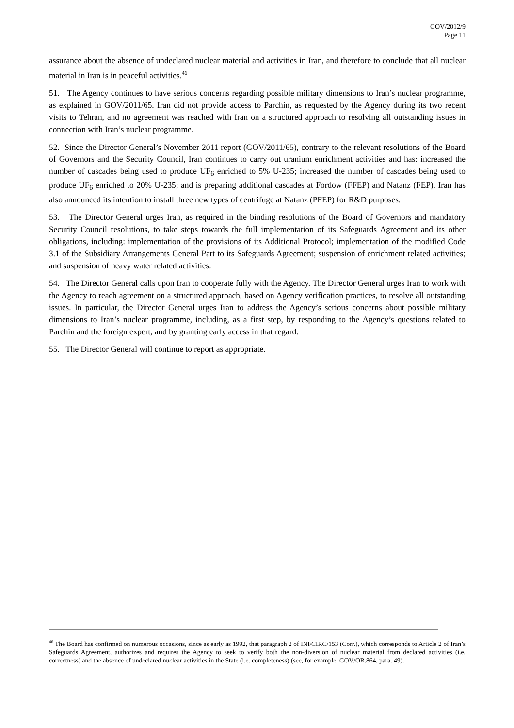GOV/2012/9
Page 11
assurance about the absence of undeclared nuclear material and activities in Iran, and therefore to conclude that all nuclear material in Iran is in peaceful activities.<sup>46</sup>
51. The Agency continues to have serious concerns regarding possible military dimensions to Iran’s nuclear programme, as explained in GOV/2011/65. Iran did not provide access to Parchin, as requested by the Agency during its two recent visits to Tehran, and no agreement was reached with Iran on a structured approach to resolving all outstanding issues in connection with Iran’s nuclear programme.
52. Since the Director General’s November 2011 report (GOV/2011/65), contrary to the relevant resolutions of the Board of Governors and the Security Council, Iran continues to carry out uranium enrichment activities and has: increased the number of cascades being used to produce UF<sub>6</sub> enriched to 5% U-235; increased the number of cascades being used to produce UF<sub>6</sub> enriched to 20% U-235; and is preparing additional cascades at Fordow (FFEP) and Natanz (FEP). Iran has also announced its intention to install three new types of centrifuge at Natanz (PFEP) for R&D purposes.
53. The Director General urges Iran, as required in the binding resolutions of the Board of Governors and mandatory Security Council resolutions, to take steps towards the full implementation of its Safeguards Agreement and its other obligations, including: implementation of the provisions of its Additional Protocol; implementation of the modified Code 3.1 of the Subsidiary Arrangements General Part to its Safeguards Agreement; suspension of enrichment related activities; and suspension of heavy water related activities.
54. The Director General calls upon Iran to cooperate fully with the Agency. The Director General urges Iran to work with the Agency to reach agreement on a structured approach, based on Agency verification practices, to resolve all outstanding issues. In particular, the Director General urges Iran to address the Agency’s serious concerns about possible military dimensions to Iran’s nuclear programme, including, as a first step, by responding to the Agency’s questions related to Parchin and the foreign expert, and by granting early access in that regard.
55. The Director General will continue to report as appropriate.
<sup>46</sup> The Board has confirmed on numerous occasions, since as early as 1992, that paragraph 2 of INFCIRC/153 (Corr.), which corresponds to Article 2 of Iran’s Safeguards Agreement, authorizes and requires the Agency to seek to verify both the non-diversion of nuclear material from declared activities (i.e. correctness) and the absence of undeclared nuclear activities in the State (i.e. completeness) (see, for example, GOV/OR.864, para. 49).